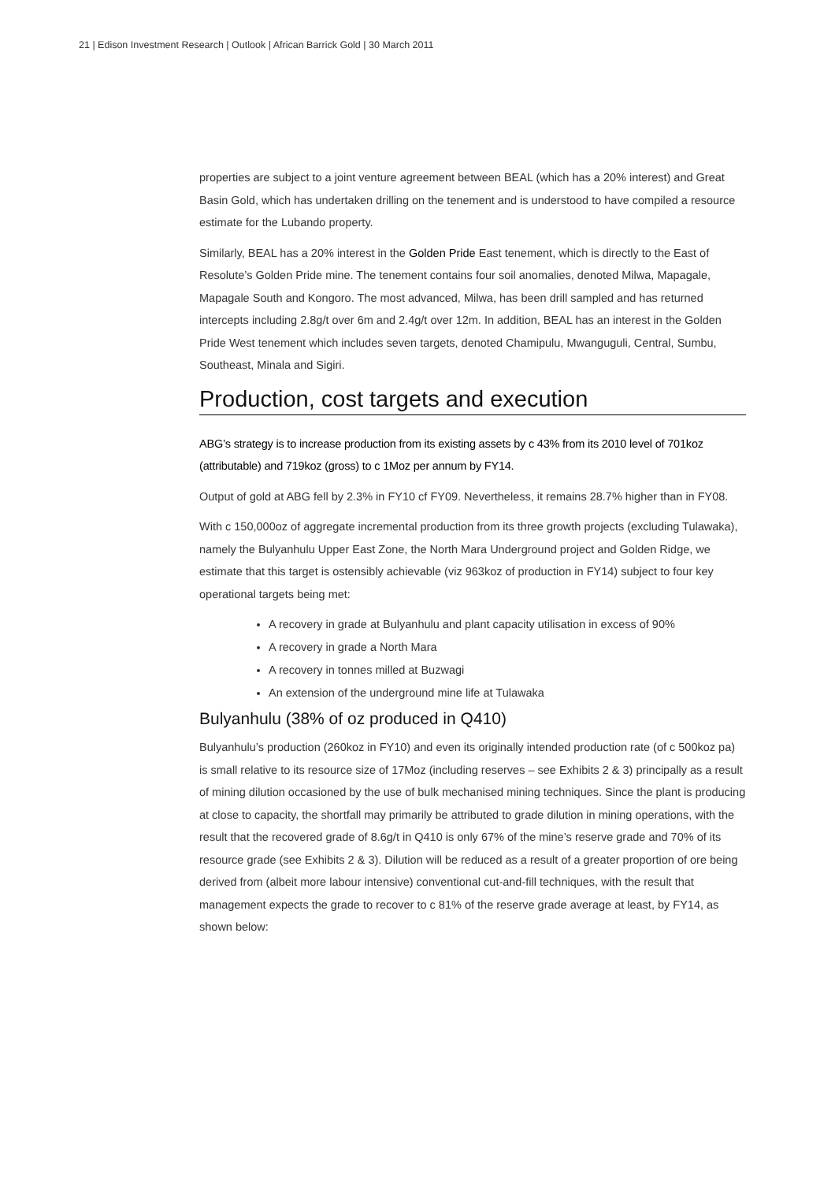21 | Edison Investment Research | Outlook | African Barrick Gold | 30 March 2011
properties are subject to a joint venture agreement between BEAL (which has a 20% interest) and Great Basin Gold, which has undertaken drilling on the tenement and is understood to have compiled a resource estimate for the Lubando property.
Similarly, BEAL has a 20% interest in the Golden Pride East tenement, which is directly to the East of Resolute’s Golden Pride mine. The tenement contains four soil anomalies, denoted Milwa, Mapagale, Mapagale South and Kongoro. The most advanced, Milwa, has been drill sampled and has returned intercepts including 2.8g/t over 6m and 2.4g/t over 12m. In addition, BEAL has an interest in the Golden Pride West tenement which includes seven targets, denoted Chamipulu, Mwanguguli, Central, Sumbu, Southeast, Minala and Sigiri.
Production, cost targets and execution
ABG’s strategy is to increase production from its existing assets by c 43% from its 2010 level of 701koz (attributable) and 719koz (gross) to c 1Moz per annum by FY14.
Output of gold at ABG fell by 2.3% in FY10 cf FY09. Nevertheless, it remains 28.7% higher than in FY08.
With c 150,000oz of aggregate incremental production from its three growth projects (excluding Tulawaka), namely the Bulyanhulu Upper East Zone, the North Mara Underground project and Golden Ridge, we estimate that this target is ostensibly achievable (viz 963koz of production in FY14) subject to four key operational targets being met:
A recovery in grade at Bulyanhulu and plant capacity utilisation in excess of 90%
A recovery in grade a North Mara
A recovery in tonnes milled at Buzwagi
An extension of the underground mine life at Tulawaka
Bulyanhulu (38% of oz produced in Q410)
Bulyanhulu’s production (260koz in FY10) and even its originally intended production rate (of c 500koz pa) is small relative to its resource size of 17Moz (including reserves – see Exhibits 2 & 3) principally as a result of mining dilution occasioned by the use of bulk mechanised mining techniques. Since the plant is producing at close to capacity, the shortfall may primarily be attributed to grade dilution in mining operations, with the result that the recovered grade of 8.6g/t in Q410 is only 67% of the mine’s reserve grade and 70% of its resource grade (see Exhibits 2 & 3). Dilution will be reduced as a result of a greater proportion of ore being derived from (albeit more labour intensive) conventional cut-and-fill techniques, with the result that management expects the grade to recover to c 81% of the reserve grade average at least, by FY14, as shown below: